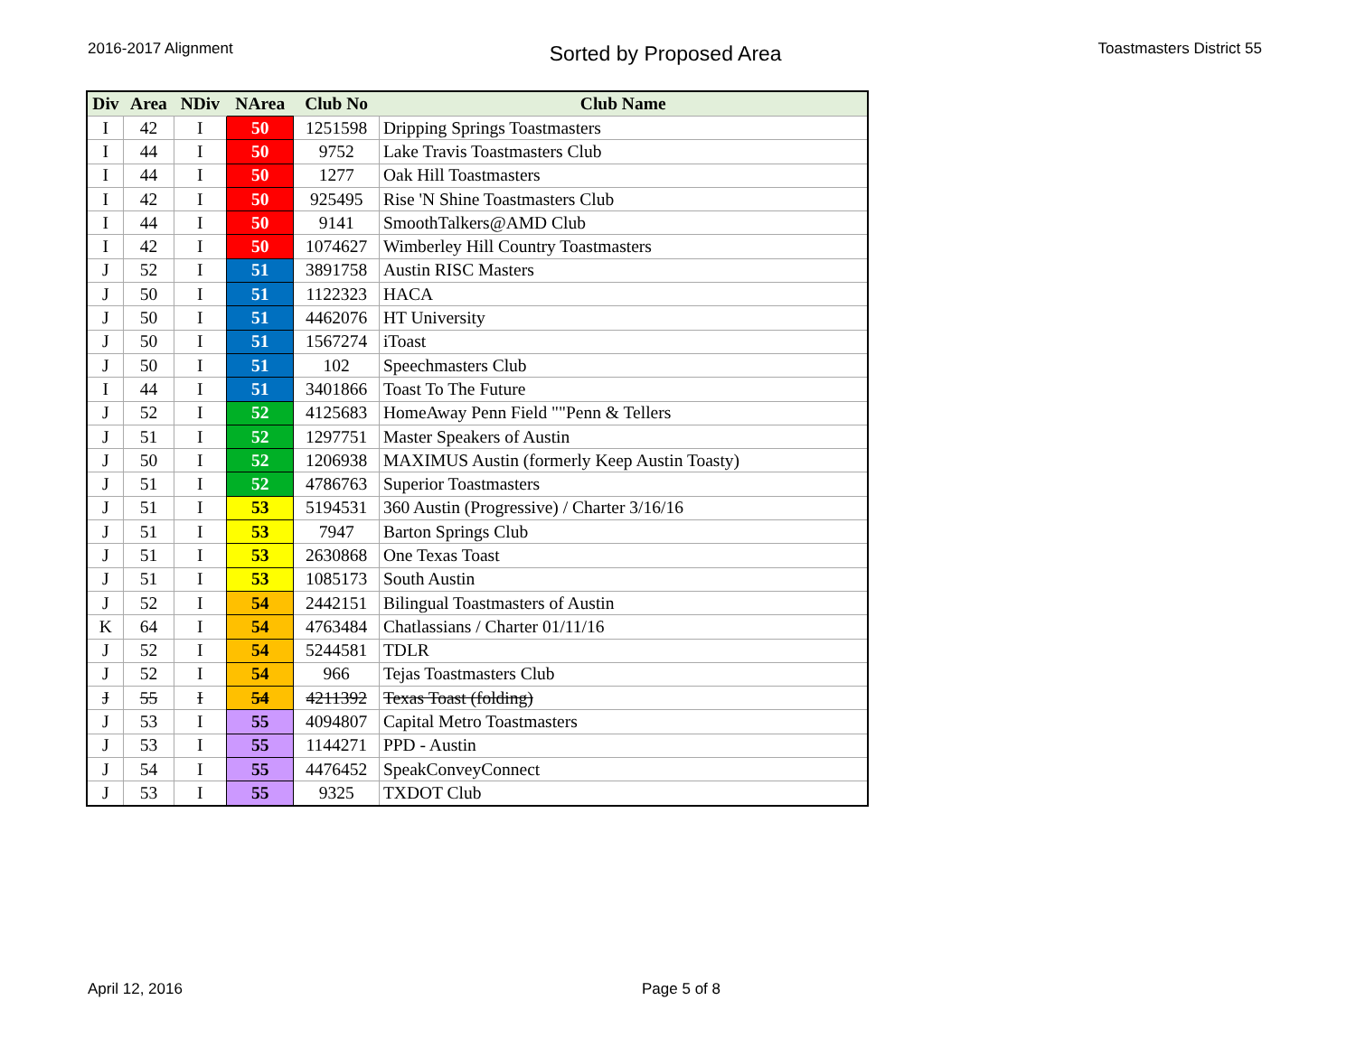2016-2017 Alignment
Sorted by Proposed Area
Toastmasters District 55
| Div | Area | NDiv | NArea | Club No | Club Name |
| --- | --- | --- | --- | --- | --- |
| I | 42 | I | 50 | 1251598 | Dripping Springs Toastmasters |
| I | 44 | I | 50 | 9752 | Lake Travis Toastmasters Club |
| I | 44 | I | 50 | 1277 | Oak Hill Toastmasters |
| I | 42 | I | 50 | 925495 | Rise 'N Shine Toastmasters Club |
| I | 44 | I | 50 | 9141 | SmoothTalkers@AMD Club |
| I | 42 | I | 50 | 1074627 | Wimberley Hill Country Toastmasters |
| J | 52 | I | 51 | 3891758 | Austin RISC Masters |
| J | 50 | I | 51 | 1122323 | HACA |
| J | 50 | I | 51 | 4462076 | HT University |
| J | 50 | I | 51 | 1567274 | iToast |
| J | 50 | I | 51 | 102 | Speechmasters Club |
| I | 44 | I | 51 | 3401866 | Toast To The Future |
| J | 52 | I | 52 | 4125683 | HomeAway Penn Field ""Penn & Tellers |
| J | 51 | I | 52 | 1297751 | Master Speakers of Austin |
| J | 50 | I | 52 | 1206938 | MAXIMUS Austin (formerly Keep Austin Toasty) |
| J | 51 | I | 52 | 4786763 | Superior Toastmasters |
| J | 51 | I | 53 | 5194531 | 360 Austin (Progressive) / Charter 3/16/16 |
| J | 51 | I | 53 | 7947 | Barton Springs Club |
| J | 51 | I | 53 | 2630868 | One Texas Toast |
| J | 51 | I | 53 | 1085173 | South Austin |
| J | 52 | I | 54 | 2442151 | Bilingual Toastmasters of Austin |
| K | 64 | I | 54 | 4763484 | Chatlassians / Charter 01/11/16 |
| J | 52 | I | 54 | 5244581 | TDLR |
| J | 52 | I | 54 | 966 | Tejas Toastmasters Club |
| J | 55 | I | 54 | 4211392 | Texas Toast (folding) |
| J | 53 | I | 55 | 4094807 | Capital Metro Toastmasters |
| J | 53 | I | 55 | 1144271 | PPD - Austin |
| J | 54 | I | 55 | 4476452 | SpeakConveyConnect |
| J | 53 | I | 55 | 9325 | TXDOT Club |
April 12, 2016 Page 5 of 8